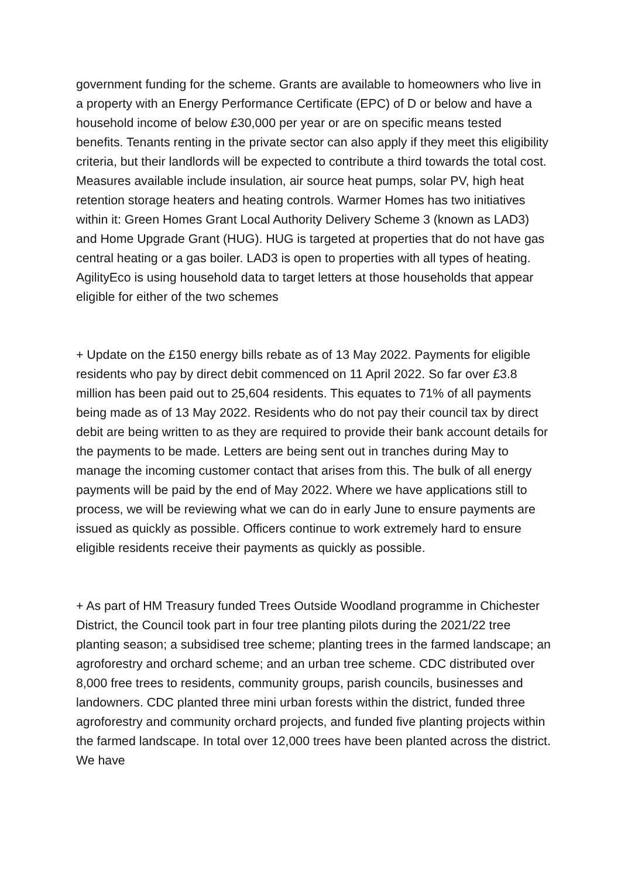government funding for the scheme. Grants are available to homeowners who live in a property with an Energy Performance Certificate (EPC) of D or below and have a household income of below £30,000 per year or are on specific means tested benefits. Tenants renting in the private sector can also apply if they meet this eligibility criteria, but their landlords will be expected to contribute a third towards the total cost. Measures available include insulation, air source heat pumps, solar PV, high heat retention storage heaters and heating controls. Warmer Homes has two initiatives within it: Green Homes Grant Local Authority Delivery Scheme 3 (known as LAD3) and Home Upgrade Grant (HUG). HUG is targeted at properties that do not have gas central heating or a gas boiler. LAD3 is open to properties with all types of heating. AgilityEco is using household data to target letters at those households that appear eligible for either of the two schemes
+ Update on the £150 energy bills rebate as of 13 May 2022. Payments for eligible residents who pay by direct debit commenced on 11 April 2022. So far over £3.8 million has been paid out to 25,604 residents. This equates to 71% of all payments being made as of 13 May 2022. Residents who do not pay their council tax by direct debit are being written to as they are required to provide their bank account details for the payments to be made. Letters are being sent out in tranches during May to manage the incoming customer contact that arises from this. The bulk of all energy payments will be paid by the end of May 2022. Where we have applications still to process, we will be reviewing what we can do in early June to ensure payments are issued as quickly as possible. Officers continue to work extremely hard to ensure eligible residents receive their payments as quickly as possible.
+ As part of HM Treasury funded Trees Outside Woodland programme in Chichester District, the Council took part in four tree planting pilots during the 2021/22 tree planting season; a subsidised tree scheme; planting trees in the farmed landscape; an agroforestry and orchard scheme; and an urban tree scheme. CDC distributed over 8,000 free trees to residents, community groups, parish councils, businesses and landowners. CDC planted three mini urban forests within the district, funded three agroforestry and community orchard projects, and funded five planting projects within the farmed landscape. In total over 12,000 trees have been planted across the district. We have